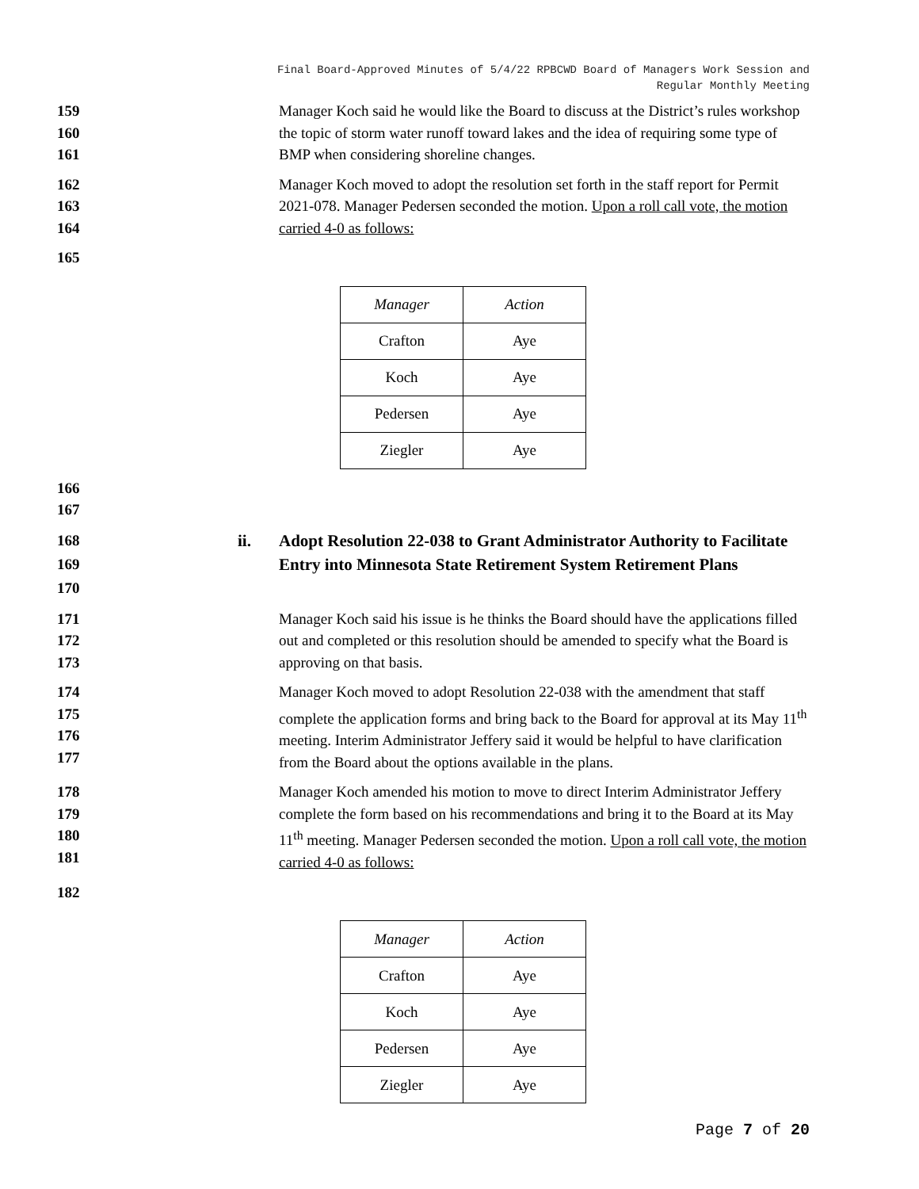Final Board-Approved Minutes of 5/4/22 RPBCWD Board of Managers Work Session and
Regular Monthly Meeting
159
160
161
Manager Koch said he would like the Board to discuss at the District’s rules workshop the topic of storm water runoff toward lakes and the idea of requiring some type of BMP when considering shoreline changes.
162
163
164
Manager Koch moved to adopt the resolution set forth in the staff report for Permit 2021-078. Manager Pedersen seconded the motion. Upon a roll call vote, the motion carried 4-0 as follows:
165
| Manager | Action |
| Crafton | Aye |
| Koch | Aye |
| Pedersen | Aye |
| Ziegler | Aye |
166
167
168
169
170
ii. Adopt Resolution 22-038 to Grant Administrator Authority to Facilitate Entry into Minnesota State Retirement System Retirement Plans
171
172
173
Manager Koch said his issue is he thinks the Board should have the applications filled out and completed or this resolution should be amended to specify what the Board is approving on that basis.
174
175
176
177
Manager Koch moved to adopt Resolution 22-038 with the amendment that staff complete the application forms and bring back to the Board for approval at its May 11<sup>th</sup> meeting. Interim Administrator Jeffery said it would be helpful to have clarification from the Board about the options available in the plans.
178
179
180
181
Manager Koch amended his motion to move to direct Interim Administrator Jeffery complete the form based on his recommendations and bring it to the Board at its May 11<sup>th</sup> meeting. Manager Pedersen seconded the motion. Upon a roll call vote, the motion carried 4-0 as follows:
182
| Manager | Action |
| Crafton | Aye |
| Koch | Aye |
| Pedersen | Aye |
| Ziegler | Aye |
Page 7 of 20